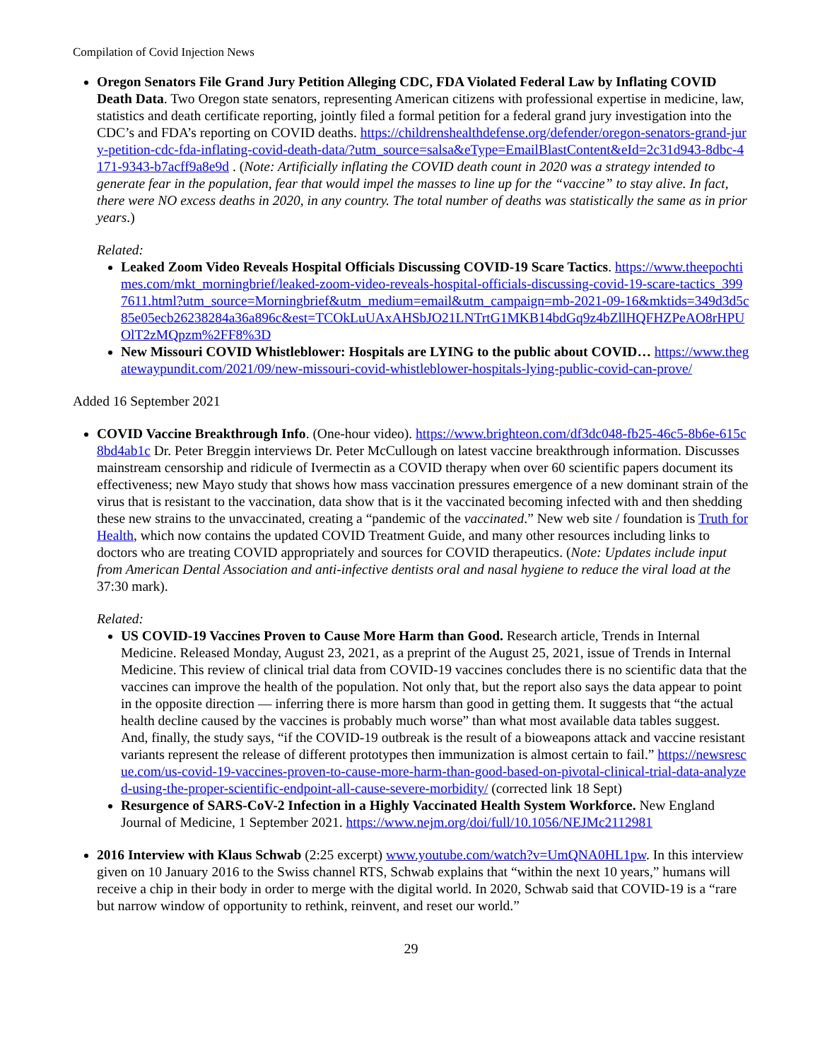Compilation of Covid Injection News
Oregon Senators File Grand Jury Petition Alleging CDC, FDA Violated Federal Law by Inflating COVID Death Data. Two Oregon state senators, representing American citizens with professional expertise in medicine, law, statistics and death certificate reporting, jointly filed a formal petition for a federal grand jury investigation into the CDC’s and FDA’s reporting on COVID deaths. https://childrenshealthdefense.org/defender/oregon-senators-grand-jury-petition-cdc-fda-inflating-covid-death-data/?utm_source=salsa&eType=EmailBlastContent&eId=2c31d943-8dbc-4171-9343-b7acff9a8e9d . (Note: Artificially inflating the COVID death count in 2020 was a strategy intended to generate fear in the population, fear that would impel the masses to line up for the “vaccine” to stay alive. In fact, there were NO excess deaths in 2020, in any country. The total number of deaths was statistically the same as in prior years.)
Related:
Leaked Zoom Video Reveals Hospital Officials Discussing COVID-19 Scare Tactics. https://www.theepochtimes.com/mkt_morningbrief/leaked-zoom-video-reveals-hospital-officials-discussing-covid-19-scare-tactics_3997611.html?utm_source=Morningbrief&utm_medium=email&utm_campaign=mb-2021-09-16&mktids=349d3d5c85e05ecb26238284a36a896c&est=TCOkLuUAxAHSbJO21LNTrtG1MKB14bdGq9z4bZllHQFHZPeAO8rHPUOlT2zMQpzm%2FF8%3D
New Missouri COVID Whistleblower: Hospitals are LYING to the public about COVID… https://www.thegatewaypundit.com/2021/09/new-missouri-covid-whistleblower-hospitals-lying-public-covid-can-prove/
Added 16 September 2021
COVID Vaccine Breakthrough Info. (One-hour video). https://www.brighteon.com/df3dc048-fb25-46c5-8b6e-615c8bd4ab1c Dr. Peter Breggin interviews Dr. Peter McCullough on latest vaccine breakthrough information. Discusses mainstream censorship and ridicule of Ivermectin as a COVID therapy when over 60 scientific papers document its effectiveness; new Mayo study that shows how mass vaccination pressures emergence of a new dominant strain of the virus that is resistant to the vaccination, data show that is it the vaccinated becoming infected with and then shedding these new strains to the unvaccinated, creating a “pandemic of the vaccinated.” New web site / foundation is Truth for Health, which now contains the updated COVID Treatment Guide, and many other resources including links to doctors who are treating COVID appropriately and sources for COVID therapeutics. (Note: Updates include input from American Dental Association and anti-infective dentists oral and nasal hygiene to reduce the viral load at the 37:30 mark).
Related:
US COVID-19 Vaccines Proven to Cause More Harm than Good. Research article, Trends in Internal Medicine. Released Monday, August 23, 2021, as a preprint of the August 25, 2021, issue of Trends in Internal Medicine. This review of clinical trial data from COVID-19 vaccines concludes there is no scientific data that the vaccines can improve the health of the population. Not only that, but the report also says the data appear to point in the opposite direction — inferring there is more harsm than good in getting them. It suggests that “the actual health decline caused by the vaccines is probably much worse” than what most available data tables suggest. And, finally, the study says, “if the COVID-19 outbreak is the result of a bioweapons attack and vaccine resistant variants represent the release of different prototypes then immunization is almost certain to fail.” https://newsrescue.com/us-covid-19-vaccines-proven-to-cause-more-harm-than-good-based-on-pivotal-clinical-trial-data-analyzed-using-the-proper-scientific-endpoint-all-cause-severe-morbidity/ (corrected link 18 Sept)
Resurgence of SARS-CoV-2 Infection in a Highly Vaccinated Health System Workforce. New England Journal of Medicine, 1 September 2021. https://www.nejm.org/doi/full/10.1056/NEJMc2112981
2016 Interview with Klaus Schwab (2:25 excerpt) www.youtube.com/watch?v=UmQNA0HL1pw. In this interview given on 10 January 2016 to the Swiss channel RTS, Schwab explains that “within the next 10 years,” humans will receive a chip in their body in order to merge with the digital world. In 2020, Schwab said that COVID-19 is a “rare but narrow window of opportunity to rethink, reinvent, and reset our world.”
29